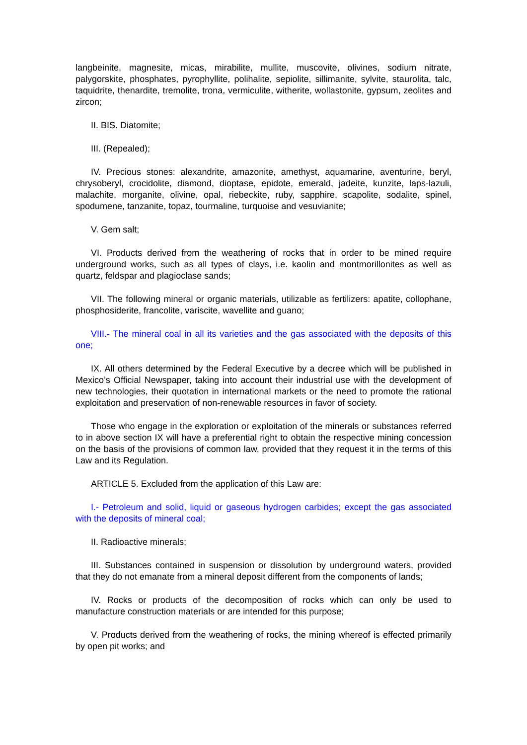langbeinite, magnesite, micas, mirabilite, mullite, muscovite, olivines, sodium nitrate, palygorskite, phosphates, pyrophyllite, polihalite, sepiolite, sillimanite, sylvite, staurolita, talc, taquidrite, thenardite, tremolite, trona, vermiculite, witherite, wollastonite, gypsum, zeolites and zircon;
II. BIS. Diatomite;
III. (Repealed);
IV. Precious stones: alexandrite, amazonite, amethyst, aquamarine, aventurine, beryl, chrysoberyl, crocidolite, diamond, dioptase, epidote, emerald, jadeite, kunzite, laps-lazuli, malachite, morganite, olivine, opal, riebeckite, ruby, sapphire, scapolite, sodalite, spinel, spodumene, tanzanite, topaz, tourmaline, turquoise and vesuvianite;
V. Gem salt;
VI. Products derived from the weathering of rocks that in order to be mined require underground works, such as all types of clays, i.e. kaolin and montmorillonites as well as quartz, feldspar and plagioclase sands;
VII. The following mineral or organic materials, utilizable as fertilizers: apatite, collophane, phosphosiderite, francolite, variscite, wavellite and guano;
VIII.- The mineral coal in all its varieties and the gas associated with the deposits of this one;
IX. All others determined by the Federal Executive by a decree which will be published in Mexico’s Official Newspaper, taking into account their industrial use with the development of new technologies, their quotation in international markets or the need to promote the rational exploitation and preservation of non-renewable resources in favor of society.
Those who engage in the exploration or exploitation of the minerals or substances referred to in above section IX will have a preferential right to obtain the respective mining concession on the basis of the provisions of common law, provided that they request it in the terms of this Law and its Regulation.
ARTICLE 5. Excluded from the application of this Law are:
I.- Petroleum and solid, liquid or gaseous hydrogen carbides; except the gas associated with the deposits of mineral coal;
II. Radioactive minerals;
III. Substances contained in suspension or dissolution by underground waters, provided that they do not emanate from a mineral deposit different from the components of lands;
IV. Rocks or products of the decomposition of rocks which can only be used to manufacture construction materials or are intended for this purpose;
V. Products derived from the weathering of rocks, the mining whereof is effected primarily by open pit works; and